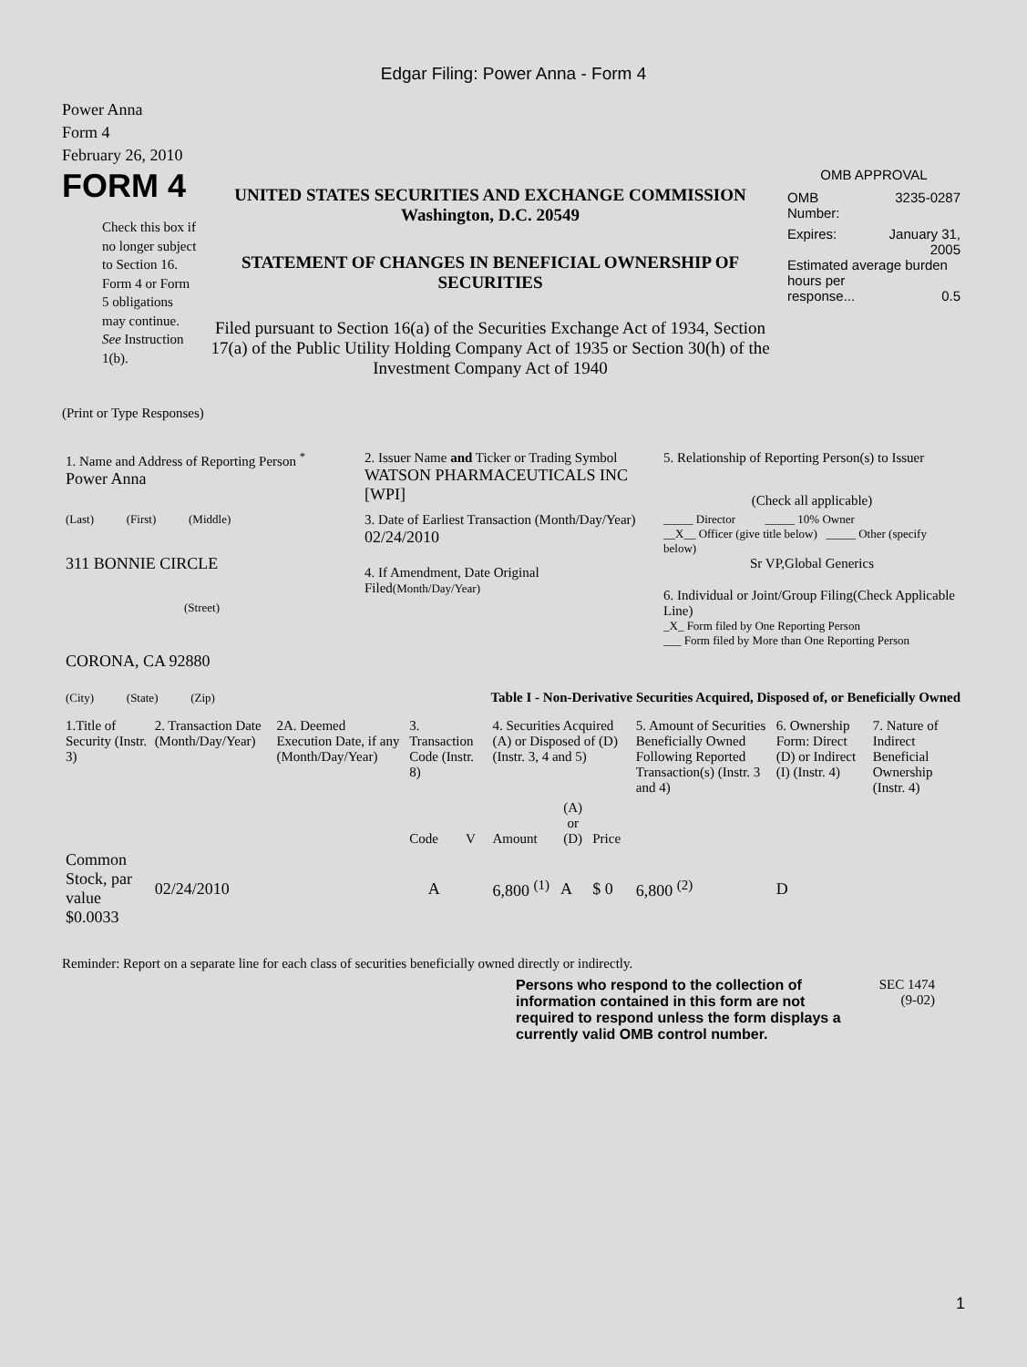Edgar Filing: Power Anna - Form 4
Power Anna
Form 4
February 26, 2010
FORM 4
Check this box if no longer subject to Section 16. Form 4 or Form 5 obligations may continue. See Instruction 1(b).
UNITED STATES SECURITIES AND EXCHANGE COMMISSION
Washington, D.C. 20549
STATEMENT OF CHANGES IN BENEFICIAL OWNERSHIP OF SECURITIES
Filed pursuant to Section 16(a) of the Securities Exchange Act of 1934, Section 17(a) of the Public Utility Holding Company Act of 1935 or Section 30(h) of the Investment Company Act of 1940
OMB APPROVAL
OMB
Number: 3235-0287
Expires: January 31,
2005
Estimated average burden hours per
response... 0.5
(Print or Type Responses)
| 1. Name and Address of Reporting Person <sup>*</sup> Power Anna | 2. Issuer Name and Ticker or Trading Symbol WATSON PHARMACEUTICALS INC [WPI] | 5. Relationship of Reporting Person(s) to Issuer (Check all applicable) |
| (Last) (First) (Middle) 311 BONNIE CIRCLE (Street) | 3. Date of Earliest Transaction (Month/Day/Year) 02/24/2010 4. If Amendment, Date Original Filed (Month/Day/Year) | _____ Director _____ 10% Owner __X__ Officer (give title below) _____ Other (specify below) Sr VP,Global Generics 6. Individual or Joint/Group Filing(Check Applicable Line) _X_ Form filed by One Reporting Person ___ Form filed by More than One Reporting Person |
| CORONA, CA 92880 (City) (State) (Zip) | Table I - Non-Derivative Securities Acquired, Disposed of, or Beneficially Owned | |
| 1.Title of Security (Instr. 3) | 2. Transaction Date (Month/Day/Year) | 2A. Deemed Execution Date, if any (Month/Day/Year) | 3. Transaction Code (Instr. 8) | | 4. Securities Acquired (A) or Disposed of (D) (Instr. 3, 4 and 5) | | | 5. Amount of Securities Beneficially Owned Following Reported Transaction(s) (Instr. 3 and 4) | 6. Ownership Form: Direct (D) or Indirect (I) (Instr. 4) | 7. Nature of Indirect Beneficial Ownership (Instr. 4) |
| --- | --- | --- | --- | --- | --- | --- | --- | --- | --- | --- |
| | | | Code | V | Amount | (A) or (D) | Price | | | |
| Common Stock, par value $0.0033 | 02/24/2010 | | A | | 6,800 <sup>(1)</sup> | A | $ 0 | 6,800 <sup>(2)</sup> | D | |
Reminder: Report on a separate line for each class of securities beneficially owned directly or indirectly.
Persons who respond to the collection of information contained in this form are not required to respond unless the form displays a currently valid OMB control number.
SEC 1474
(9-02)
1